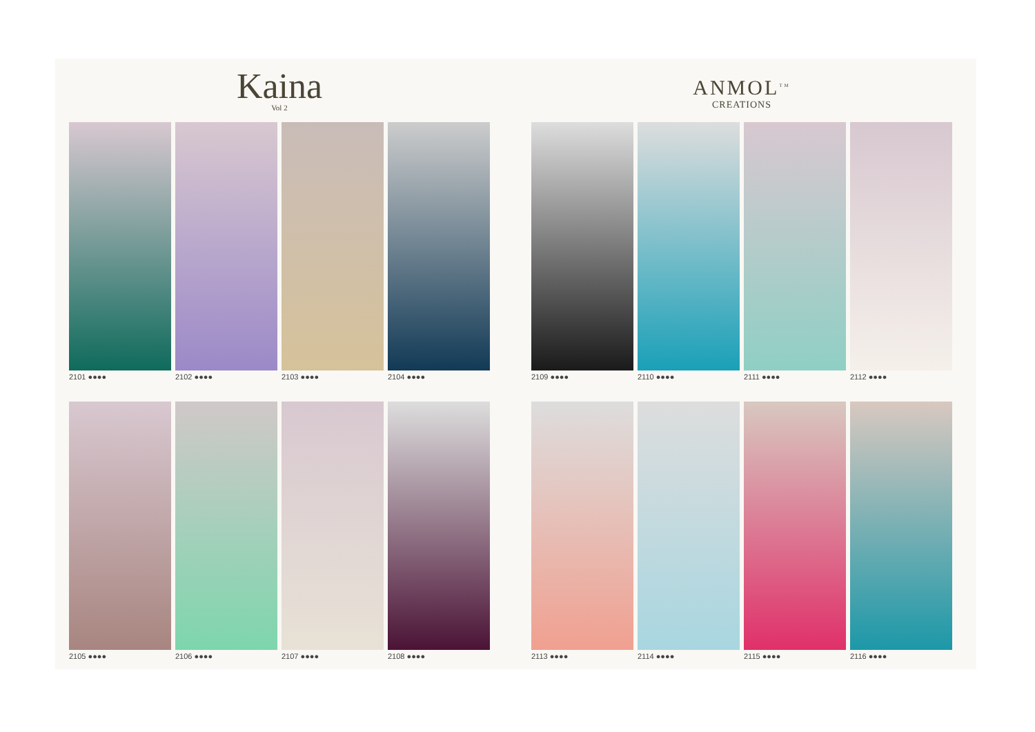Kaina
Vol 2
2101 ●●●●
2102 ●●●●
2103 ●●●●
2104 ●●●●
2105 ●●●●
2106 ●●●●
2107 ●●●●
2108 ●●●●
ANMOL<sup>TM</sup>
CREATIONS
2109 ●●●●
2110 ●●●●
2111 ●●●●
2112 ●●●●
2113 ●●●●
2114 ●●●●
2115 ●●●●
2116 ●●●●